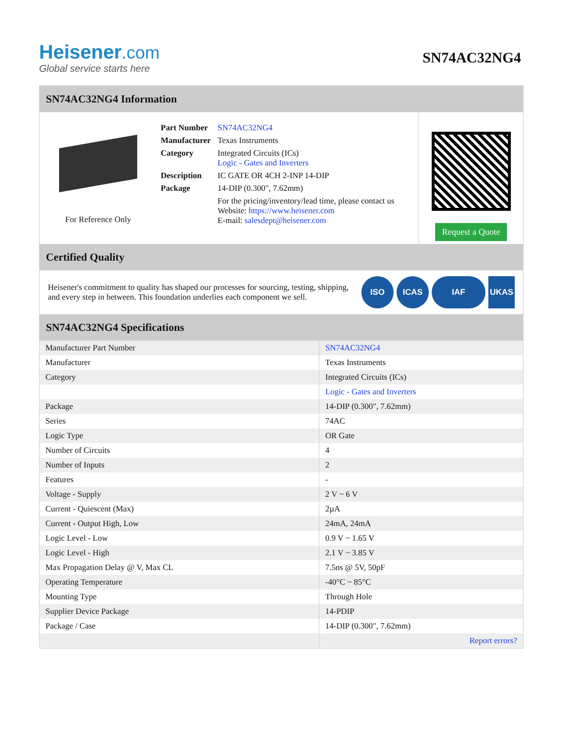Heisener.com
Global service starts here
SN74AC32NG4
SN74AC32NG4 Information
For Reference Only
| Part Number | SN74AC32NG4 |
| Manufacturer | Texas Instruments |
| Category | Integrated Circuits (ICs) Logic - Gates and Inverters |
| Description | IC GATE OR 4CH 2-INP 14-DIP |
| Package | 14-DIP (0.300", 7.62mm) |
| | For the pricing/inventory/lead time, please contact us Website: https://www.heisener.com E-mail: salesdept@heisener.com |
Request a Quote
Certified Quality
Heisener's commitment to quality has shaped our processes for sourcing, testing, shipping, and every step in between. This foundation underlies each component we sell.
ISO ICAS IAF UKAS
SN74AC32NG4 Specifications
| Manufacturer Part Number | SN74AC32NG4 |
| Manufacturer | Texas Instruments |
| Category | Integrated Circuits (ICs) |
| | Logic - Gates and Inverters |
| Package | 14-DIP (0.300", 7.62mm) |
| Series | 74AC |
| Logic Type | OR Gate |
| Number of Circuits | 4 |
| Number of Inputs | 2 |
| Features | - |
| Voltage - Supply | 2 V ~ 6 V |
| Current - Quiescent (Max) | 2µA |
| Current - Output High, Low | 24mA, 24mA |
| Logic Level - Low | 0.9 V ~ 1.65 V |
| Logic Level - High | 2.1 V ~ 3.85 V |
| Max Propagation Delay @ V, Max CL | 7.5ns @ 5V, 50pF |
| Operating Temperature | -40°C ~ 85°C |
| Mounting Type | Through Hole |
| Supplier Device Package | 14-PDIP |
| Package / Case | 14-DIP (0.300", 7.62mm) |
| | Report errors? |